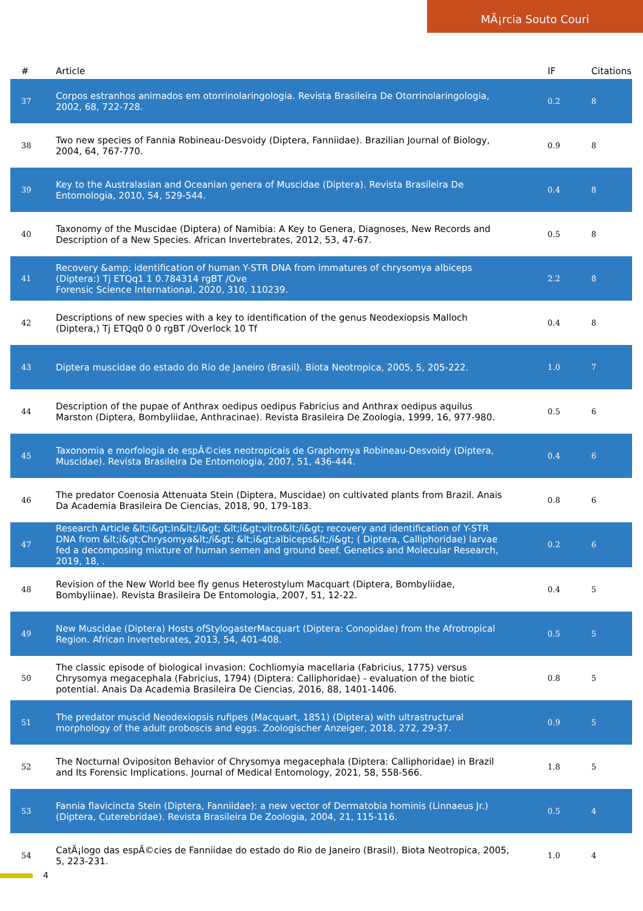MÃ¡rcia Souto Couri
| # | Article | IF | Citations |
| --- | --- | --- | --- |
| 37 | Corpos estranhos animados em otorrinolaringologia. Revista Brasileira De Otorrinolaringologia, 2002, 68, 722-728. | 0.2 | 8 |
| 38 | Two new species of Fannia Robineau-Desvoidy (Diptera, Fanniidae). Brazilian Journal of Biology, 2004, 64, 767-770. | 0.9 | 8 |
| 39 | Key to the Australasian and Oceanian genera of Muscidae (Diptera). Revista Brasileira De Entomologia, 2010, 54, 529-544. | 0.4 | 8 |
| 40 | Taxonomy of the Muscidae (Diptera) of Namibia: A Key to Genera, Diagnoses, New Records and Description of a New Species. African Invertebrates, 2012, 53, 47-67. | 0.5 | 8 |
| 41 | Recovery &amp; identification of human Y-STR DNA from immatures of chrysomya albiceps (Diptera:) Tj ETQq1 1 0.784314 rgBT /Ove Forensic Science International, 2020, 310, 110239. | 2.2 | 8 |
| 42 | Descriptions of new species with a key to identification of the genus Neodexiopsis Malloch (Diptera,) Tj ETQq0 0 0 rgBT /Overlock 10 Tf | 0.4 | 8 |
| 43 | Diptera muscidae do estado do Rio de Janeiro (Brasil). Biota Neotropica, 2005, 5, 205-222. | 1.0 | 7 |
| 44 | Description of the pupae of Anthrax oedipus oedipus Fabricius and Anthrax oedipus aquilus Marston (Diptera, Bombyliidae, Anthracinae). Revista Brasileira De Zoologia, 1999, 16, 977-980. | 0.5 | 6 |
| 45 | Taxonomia e morfologia de espÃ©cies neotropicais de Graphomya Robineau-Desvoidy (Diptera, Muscidae). Revista Brasileira De Entomologia, 2007, 51, 436-444. | 0.4 | 6 |
| 46 | The predator Coenosia Attenuata Stein (Diptera, Muscidae) on cultivated plants from Brazil. Anais Da Academia Brasileira De Ciencias, 2018, 90, 179-183. | 0.8 | 6 |
| 47 | Research Article &lt;i&gt;In&lt;/i&gt; &lt;i&gt;vitro&lt;/i&gt; recovery and identification of Y-STR DNA from &lt;i&gt;Chrysomya&lt;/i&gt; &lt;i&gt;albiceps&lt;/i&gt; ( Diptera, Calliphoridae) larvae fed a decomposing mixture of human semen and ground beef. Genetics and Molecular Research, 2019, 18, . | 0.2 | 6 |
| 48 | Revision of the New World bee fly genus Heterostylum Macquart (Diptera, Bombyliidae, Bombyliinae). Revista Brasileira De Entomologia, 2007, 51, 12-22. | 0.4 | 5 |
| 49 | New Muscidae (Diptera) Hosts ofStylogasterMacquart (Diptera: Conopidae) from the Afrotropical Region. African Invertebrates, 2013, 54, 401-408. | 0.5 | 5 |
| 50 | The classic episode of biological invasion: Cochliomyia macellaria (Fabricius, 1775) versus Chrysomya megacephala (Fabricius, 1794) (Diptera: Calliphoridae) - evaluation of the biotic potential. Anais Da Academia Brasileira De Ciencias, 2016, 88, 1401-1406. | 0.8 | 5 |
| 51 | The predator muscid Neodexiopsis rufipes (Macquart, 1851) (Diptera) with ultrastructural morphology of the adult proboscis and eggs. Zoologischer Anzeiger, 2018, 272, 29-37. | 0.9 | 5 |
| 52 | The Nocturnal Ovipositon Behavior of Chrysomya megacephala (Diptera: Calliphoridae) in Brazil and Its Forensic Implications. Journal of Medical Entomology, 2021, 58, 558-566. | 1.8 | 5 |
| 53 | Fannia flavicincta Stein (Diptera, Fanniidae): a new vector of Dermatobia hominis (Linnaeus Jr.) (Diptera, Cuterebridae). Revista Brasileira De Zoologia, 2004, 21, 115-116. | 0.5 | 4 |
| 54 | CatÃ¡logo das espÃ©cies de Fanniidae do estado do Rio de Janeiro (Brasil). Biota Neotropica, 2005, 5, 223-231. | 1.0 | 4 |
4